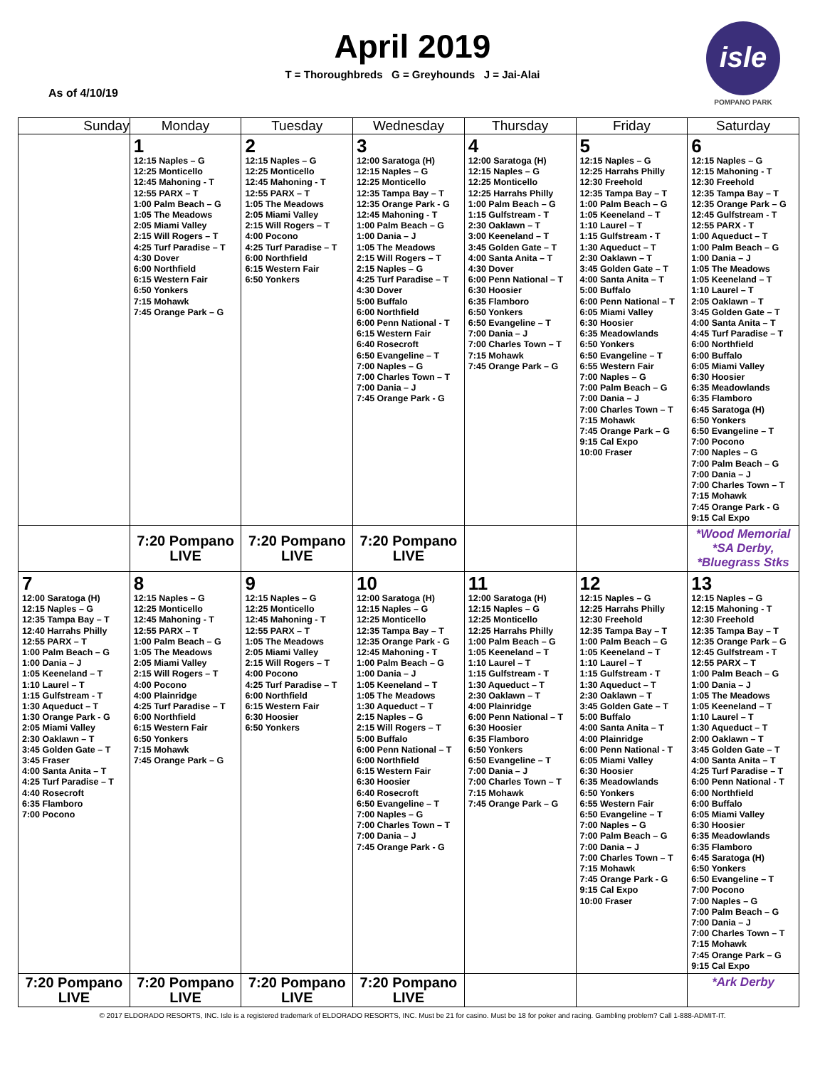April 2019
T = Thoroughbreds G = Greyhounds J = Jai-Alai
As of 4/10/19
isle
POMPANO PARK
| Sunday | Monday | Tuesday | Wednesday | Thursday | Friday | Saturday |
| --- | --- | --- | --- | --- | --- | --- |
| | 1 12:15 Naples – G 12:25 Monticello 12:45 Mahoning - T 12:55 PARX – T 1:00 Palm Beach – G 1:05 The Meadows 2:05 Miami Valley 2:15 Will Rogers – T 4:25 Turf Paradise – T 4:30 Dover 6:00 Northfield 6:15 Western Fair 6:50 Yonkers 7:15 Mohawk 7:45 Orange Park – G | 2 12:15 Naples – G 12:25 Monticello 12:45 Mahoning - T 12:55 PARX – T 1:05 The Meadows 2:05 Miami Valley 2:15 Will Rogers – T 4:00 Pocono 4:25 Turf Paradise – T 6:00 Northfield 6:15 Western Fair 6:50 Yonkers | 3 12:00 Saratoga (H) 12:15 Naples – G 12:25 Monticello 12:35 Tampa Bay – T 12:35 Orange Park - G 12:45 Mahoning - T 1:00 Palm Beach – G 1:00 Dania – J 1:05 The Meadows 2:15 Will Rogers – T 2:15 Naples – G 4:25 Turf Paradise – T 4:30 Dover 5:00 Buffalo 6:00 Northfield 6:00 Penn National - T 6:15 Western Fair 6:40 Rosecroft 6:50 Evangeline – T 7:00 Naples – G 7:00 Charles Town – T 7:00 Dania – J 7:45 Orange Park - G | 4 12:00 Saratoga (H) 12:15 Naples – G 12:25 Monticello 12:25 Harrahs Philly 1:00 Palm Beach – G 1:15 Gulfstream - T 2:30 Oaklawn – T 3:00 Keeneland – T 3:45 Golden Gate – T 4:00 Santa Anita – T 4:30 Dover 6:00 Penn National – T 6:30 Hoosier 6:35 Flamboro 6:50 Yonkers 6:50 Evangeline – T 7:00 Dania – J 7:00 Charles Town – T 7:15 Mohawk 7:45 Orange Park – G | 5 12:15 Naples – G 12:25 Harrahs Philly 12:30 Freehold 12:35 Tampa Bay – T 1:00 Palm Beach – G 1:05 Keeneland – T 1:10 Laurel – T 1:15 Gulfstream - T 1:30 Aqueduct – T 2:30 Oaklawn – T 3:45 Golden Gate – T 4:00 Santa Anita – T 5:00 Buffalo 6:00 Penn National – T 6:05 Miami Valley 6:30 Hoosier 6:35 Meadowlands 6:50 Yonkers 6:50 Evangeline – T 6:55 Western Fair 7:00 Naples – G 7:00 Palm Beach – G 7:00 Dania – J 7:00 Charles Town – T 7:15 Mohawk 7:45 Orange Park – G 9:15 Cal Expo 10:00 Fraser | 6 12:15 Naples – G 12:15 Mahoning - T 12:30 Freehold 12:35 Tampa Bay – T 12:35 Orange Park – G 12:45 Gulfstream - T 12:55 PARX - T 1:00 Aqueduct – T 1:00 Palm Beach – G 1:00 Dania – J 1:05 The Meadows 1:05 Keeneland – T 1:10 Laurel – T 2:05 Oaklawn – T 3:45 Golden Gate – T 4:00 Santa Anita – T 4:45 Turf Paradise – T 6:00 Northfield 6:00 Buffalo 6:05 Miami Valley 6:30 Hoosier 6:35 Meadowlands 6:35 Flamboro 6:45 Saratoga (H) 6:50 Yonkers 6:50 Evangeline – T 7:00 Pocono 7:00 Naples – G 7:00 Palm Beach – G 7:00 Dania – J 7:00 Charles Town – T 7:15 Mohawk 7:45 Orange Park - G 9:15 Cal Expo |
| | 7:20 Pompano LIVE | 7:20 Pompano LIVE | 7:20 Pompano LIVE | | | *Wood Memorial *SA Derby, *Bluegrass Stks |
| 7 12:00 Saratoga (H) 12:15 Naples – G 12:35 Tampa Bay – T 12:40 Harrahs Philly 12:55 PARX – T 1:00 Palm Beach – G 1:00 Dania – J 1:05 Keeneland – T 1:10 Laurel – T 1:15 Gulfstream - T 1:30 Aqueduct – T 1:30 Orange Park - G 2:05 Miami Valley 2:30 Oaklawn – T 3:45 Golden Gate – T 3:45 Fraser 4:00 Santa Anita – T 4:25 Turf Paradise – T 4:40 Rosecroft 6:35 Flamboro 7:00 Pocono | 8 12:15 Naples – G 12:25 Monticello 12:45 Mahoning - T 12:55 PARX – T 1:00 Palm Beach – G 1:05 The Meadows 2:05 Miami Valley 2:15 Will Rogers – T 4:00 Pocono 4:00 Plainridge 4:25 Turf Paradise – T 6:00 Northfield 6:15 Western Fair 6:50 Yonkers 7:15 Mohawk 7:45 Orange Park – G | 9 12:15 Naples – G 12:25 Monticello 12:45 Mahoning - T 12:55 PARX – T 1:05 The Meadows 2:05 Miami Valley 2:15 Will Rogers – T 4:00 Pocono 4:25 Turf Paradise – T 6:00 Northfield 6:15 Western Fair 6:30 Hoosier 6:50 Yonkers | 10 12:00 Saratoga (H) 12:15 Naples – G 12:25 Monticello 12:35 Tampa Bay – T 12:35 Orange Park - G 12:45 Mahoning - T 1:00 Palm Beach – G 1:00 Dania – J 1:05 Keeneland – T 1:05 The Meadows 1:30 Aqueduct – T 2:15 Naples – G 2:15 Will Rogers – T 5:00 Buffalo 6:00 Penn National – T 6:00 Northfield 6:15 Western Fair 6:30 Hoosier 6:40 Rosecroft 6:50 Evangeline – T 7:00 Naples – G 7:00 Charles Town – T 7:00 Dania – J 7:45 Orange Park - G | 11 12:00 Saratoga (H) 12:15 Naples – G 12:25 Monticello 12:25 Harrahs Philly 1:00 Palm Beach – G 1:05 Keeneland – T 1:10 Laurel – T 1:15 Gulfstream - T 1:30 Aqueduct – T 2:30 Oaklawn – T 4:00 Plainridge 6:00 Penn National – T 6:30 Hoosier 6:35 Flamboro 6:50 Yonkers 6:50 Evangeline – T 7:00 Dania – J 7:00 Charles Town – T 7:15 Mohawk 7:45 Orange Park – G | 12 12:15 Naples – G 12:25 Harrahs Philly 12:30 Freehold 12:35 Tampa Bay – T 1:00 Palm Beach – G 1:05 Keeneland – T 1:10 Laurel – T 1:15 Gulfstream - T 1:30 Aqueduct – T 2:30 Oaklawn – T 3:45 Golden Gate – T 5:00 Buffalo 4:00 Santa Anita – T 4:00 Plainridge 6:00 Penn National - T 6:05 Miami Valley 6:30 Hoosier 6:35 Meadowlands 6:50 Yonkers 6:55 Western Fair 6:50 Evangeline – T 7:00 Naples – G 7:00 Palm Beach – G 7:00 Dania – J 7:00 Charles Town – T 7:15 Mohawk 7:45 Orange Park - G 9:15 Cal Expo 10:00 Fraser | 13 12:15 Naples – G 12:15 Mahoning - T 12:30 Freehold 12:35 Tampa Bay – T 12:35 Orange Park – G 12:45 Gulfstream - T 12:55 PARX – T 1:00 Palm Beach – G 1:00 Dania – J 1:05 The Meadows 1:05 Keeneland – T 1:10 Laurel – T 1:30 Aqueduct – T 2:00 Oaklawn – T 3:45 Golden Gate – T 4:00 Santa Anita – T 4:25 Turf Paradise – T 6:00 Penn National - T 6:00 Northfield 6:00 Buffalo 6:05 Miami Valley 6:30 Hoosier 6:35 Meadowlands 6:35 Flamboro 6:45 Saratoga (H) 6:50 Yonkers 6:50 Evangeline – T 7:00 Pocono 7:00 Naples – G 7:00 Palm Beach – G 7:00 Dania – J 7:00 Charles Town – T 7:15 Mohawk 7:45 Orange Park – G 9:15 Cal Expo |
| 7:20 Pompano LIVE | 7:20 Pompano LIVE | 7:20 Pompano LIVE | 7:20 Pompano LIVE | | | *Ark Derby |
© 2017 ELDORADO RESORTS, INC. Isle is a registered trademark of ELDORADO RESORTS, INC. Must be 21 for casino. Must be 18 for poker and racing. Gambling problem? Call 1-888-ADMIT-IT.